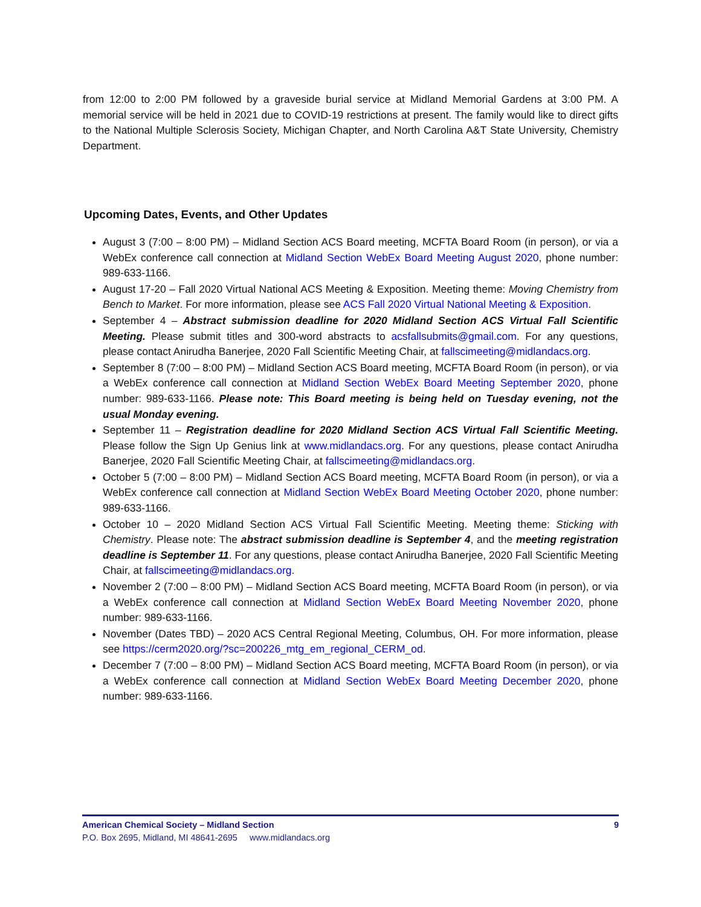from 12:00 to 2:00 PM followed by a graveside burial service at Midland Memorial Gardens at 3:00 PM. A memorial service will be held in 2021 due to COVID-19 restrictions at present. The family would like to direct gifts to the National Multiple Sclerosis Society, Michigan Chapter, and North Carolina A&T State University, Chemistry Department.
Upcoming Dates, Events, and Other Updates
August 3 (7:00 – 8:00 PM) – Midland Section ACS Board meeting, MCFTA Board Room (in person), or via a WebEx conference call connection at Midland Section WebEx Board Meeting August 2020, phone number: 989-633-1166.
August 17-20 – Fall 2020 Virtual National ACS Meeting & Exposition. Meeting theme: Moving Chemistry from Bench to Market. For more information, please see ACS Fall 2020 Virtual National Meeting & Exposition.
September 4 – Abstract submission deadline for 2020 Midland Section ACS Virtual Fall Scientific Meeting. Please submit titles and 300-word abstracts to acsfallsubmits@gmail.com. For any questions, please contact Anirudha Banerjee, 2020 Fall Scientific Meeting Chair, at fallscimeeting@midlandacs.org.
September 8 (7:00 – 8:00 PM) – Midland Section ACS Board meeting, MCFTA Board Room (in person), or via a WebEx conference call connection at Midland Section WebEx Board Meeting September 2020, phone number: 989-633-1166. Please note: This Board meeting is being held on Tuesday evening, not the usual Monday evening.
September 11 – Registration deadline for 2020 Midland Section ACS Virtual Fall Scientific Meeting. Please follow the Sign Up Genius link at www.midlandacs.org. For any questions, please contact Anirudha Banerjee, 2020 Fall Scientific Meeting Chair, at fallscimeeting@midlandacs.org.
October 5 (7:00 – 8:00 PM) – Midland Section ACS Board meeting, MCFTA Board Room (in person), or via a WebEx conference call connection at Midland Section WebEx Board Meeting October 2020, phone number: 989-633-1166.
October 10 – 2020 Midland Section ACS Virtual Fall Scientific Meeting. Meeting theme: Sticking with Chemistry. Please note: The abstract submission deadline is September 4, and the meeting registration deadline is September 11. For any questions, please contact Anirudha Banerjee, 2020 Fall Scientific Meeting Chair, at fallscimeeting@midlandacs.org.
November 2 (7:00 – 8:00 PM) – Midland Section ACS Board meeting, MCFTA Board Room (in person), or via a WebEx conference call connection at Midland Section WebEx Board Meeting November 2020, phone number: 989-633-1166.
November (Dates TBD) – 2020 ACS Central Regional Meeting, Columbus, OH. For more information, please see https://cerm2020.org/?sc=200226_mtg_em_regional_CERM_od.
December 7 (7:00 – 8:00 PM) – Midland Section ACS Board meeting, MCFTA Board Room (in person), or via a WebEx conference call connection at Midland Section WebEx Board Meeting December 2020, phone number: 989-633-1166.
9 American Chemical Society – Midland Section
P.O. Box 2695, Midland, MI 48641-2695 www.midlandacs.org